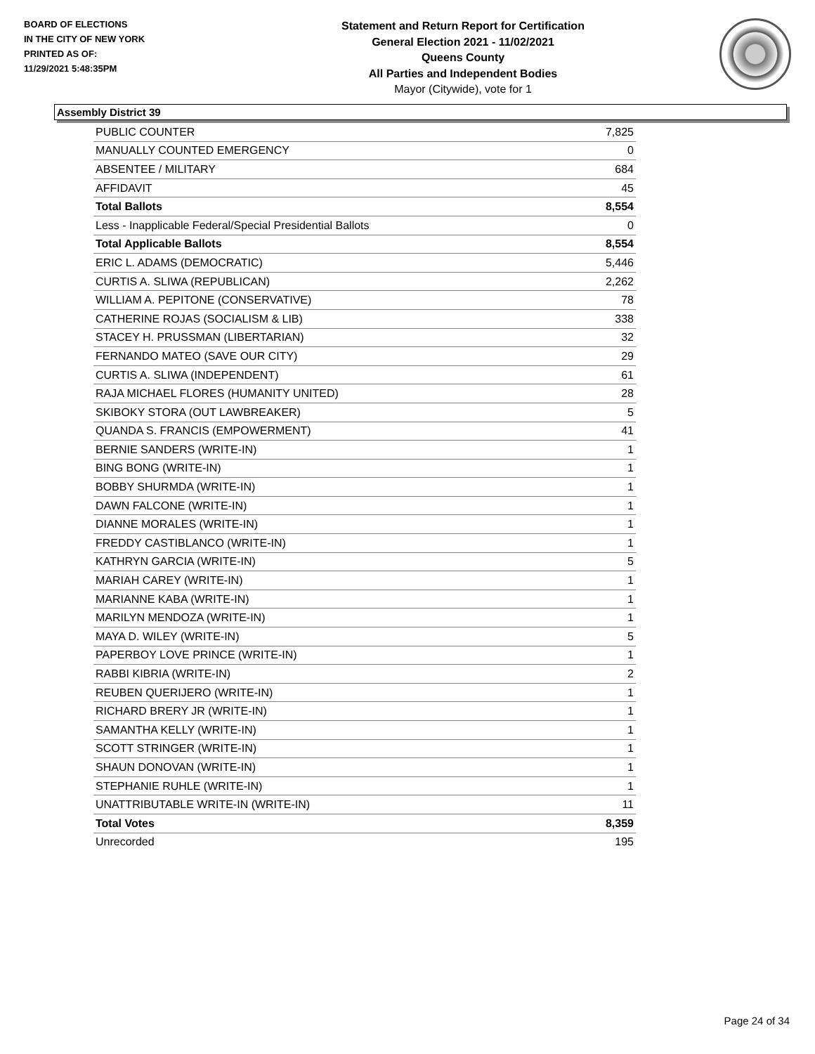BOARD OF ELECTIONS
IN THE CITY OF NEW YORK
PRINTED AS OF:
11/29/2021 5:48:35PM
Statement and Return Report for Certification
General Election 2021 - 11/02/2021
Queens County
All Parties and Independent Bodies
Mayor (Citywide), vote for 1
Assembly District 39
| PUBLIC COUNTER | 7,825 |
| MANUALLY COUNTED EMERGENCY | 0 |
| ABSENTEE / MILITARY | 684 |
| AFFIDAVIT | 45 |
| Total Ballots | 8,554 |
| Less - Inapplicable Federal/Special Presidential Ballots | 0 |
| Total Applicable Ballots | 8,554 |
| ERIC L. ADAMS (DEMOCRATIC) | 5,446 |
| CURTIS A. SLIWA (REPUBLICAN) | 2,262 |
| WILLIAM A. PEPITONE (CONSERVATIVE) | 78 |
| CATHERINE ROJAS (SOCIALISM & LIB) | 338 |
| STACEY H. PRUSSMAN (LIBERTARIAN) | 32 |
| FERNANDO MATEO (SAVE OUR CITY) | 29 |
| CURTIS A. SLIWA (INDEPENDENT) | 61 |
| RAJA MICHAEL FLORES (HUMANITY UNITED) | 28 |
| SKIBOKY STORA (OUT LAWBREAKER) | 5 |
| QUANDA S. FRANCIS (EMPOWERMENT) | 41 |
| BERNIE SANDERS (WRITE-IN) | 1 |
| BING BONG (WRITE-IN) | 1 |
| BOBBY SHURMDA (WRITE-IN) | 1 |
| DAWN FALCONE (WRITE-IN) | 1 |
| DIANNE MORALES (WRITE-IN) | 1 |
| FREDDY CASTIBLANCO (WRITE-IN) | 1 |
| KATHRYN GARCIA (WRITE-IN) | 5 |
| MARIAH CAREY (WRITE-IN) | 1 |
| MARIANNE KABA (WRITE-IN) | 1 |
| MARILYN MENDOZA (WRITE-IN) | 1 |
| MAYA D. WILEY (WRITE-IN) | 5 |
| PAPERBOY LOVE PRINCE (WRITE-IN) | 1 |
| RABBI KIBRIA (WRITE-IN) | 2 |
| REUBEN QUERIJERO (WRITE-IN) | 1 |
| RICHARD BRERY JR (WRITE-IN) | 1 |
| SAMANTHA KELLY (WRITE-IN) | 1 |
| SCOTT STRINGER (WRITE-IN) | 1 |
| SHAUN DONOVAN (WRITE-IN) | 1 |
| STEPHANIE RUHLE (WRITE-IN) | 1 |
| UNATTRIBUTABLE WRITE-IN (WRITE-IN) | 11 |
| Total Votes | 8,359 |
| Unrecorded | 195 |
Page 24 of 34